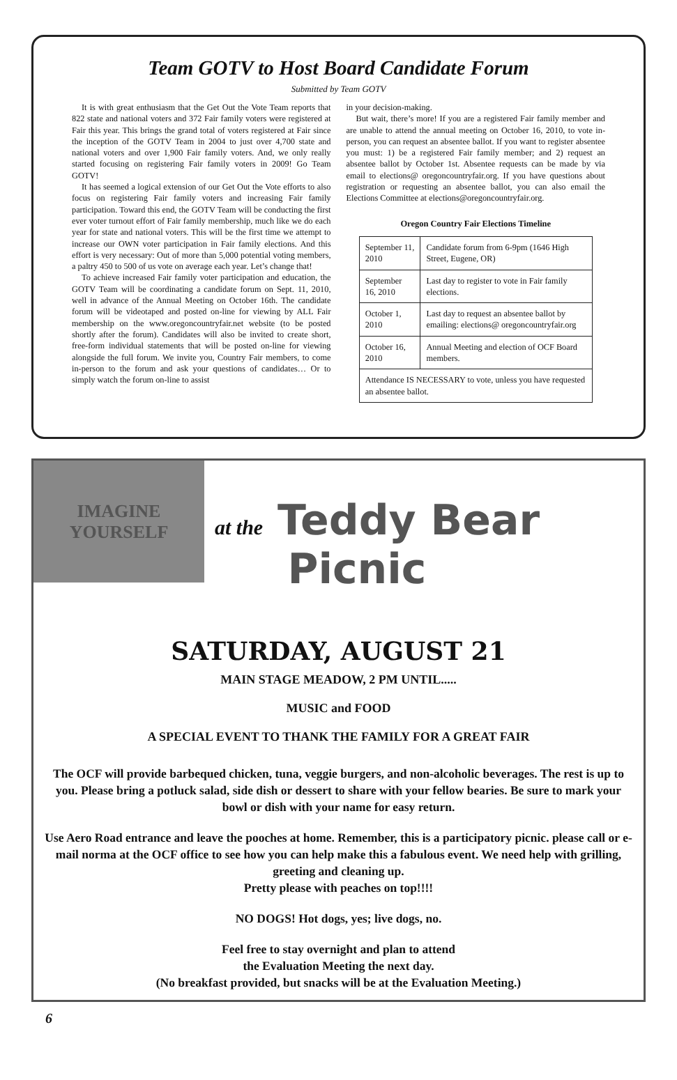Team GOTV to Host Board Candidate Forum
Submitted by Team GOTV
It is with great enthusiasm that the Get Out the Vote Team reports that 822 state and national voters and 372 Fair family voters were registered at Fair this year. This brings the grand total of voters registered at Fair since the inception of the GOTV Team in 2004 to just over 4,700 state and national voters and over 1,900 Fair family voters. And, we only really started focusing on registering Fair family voters in 2009! Go Team GOTV!
It has seemed a logical extension of our Get Out the Vote efforts to also focus on registering Fair family voters and increasing Fair family participation. Toward this end, the GOTV Team will be conducting the first ever voter turnout effort of Fair family membership, much like we do each year for state and national voters. This will be the first time we attempt to increase our OWN voter participation in Fair family elections. And this effort is very necessary: Out of more than 5,000 potential voting members, a paltry 450 to 500 of us vote on average each year. Let’s change that!
To achieve increased Fair family voter participation and education, the GOTV Team will be coordinating a candidate forum on Sept. 11, 2010, well in advance of the Annual Meeting on October 16th. The candidate forum will be videotaped and posted on-line for viewing by ALL Fair membership on the www.oregoncountryfair.net website (to be posted shortly after the forum). Candidates will also be invited to create short, free-form individual statements that will be posted on-line for viewing alongside the full forum. We invite you, Country Fair members, to come in-person to the forum and ask your questions of candidates… Or to simply watch the forum on-line to assist
in your decision-making.
But wait, there’s more! If you are a registered Fair family member and are unable to attend the annual meeting on October 16, 2010, to vote in-person, you can request an absentee ballot. If you want to register absentee you must: 1) be a registered Fair family member; and 2) request an absentee ballot by October 1st. Absentee requests can be made by via email to elections@ oregoncountryfair.org. If you have questions about registration or requesting an absentee ballot, you can also email the Elections Committee at elections@oregoncountryfair.org.
Oregon Country Fair Elections Timeline
| September 11, 2010 | Candidate forum from 6-9pm (1646 High Street, Eugene, OR) |
| September 16, 2010 | Last day to register to vote in Fair family elections. |
| October 1, 2010 | Last day to request an absentee ballot by emailing: elections@ oregoncountryfair.org |
| October 16, 2010 | Annual Meeting and election of OCF Board members. |
| Attendance IS NECESSARY to vote, unless you have requested an absentee ballot. | |
IMAGINE YOURSELF
at the Teddy Bear
Picnic
SATURDAY, AUGUST 21
MAIN STAGE MEADOW, 2 PM UNTIL.....
MUSIC and FOOD
A SPECIAL EVENT TO THANK THE FAMILY FOR A GREAT FAIR
The OCF will provide barbequed chicken, tuna, veggie burgers, and non-alcoholic beverages. The rest is up to you. Please bring a potluck salad, side dish or dessert to share with your fellow bearies. Be sure to mark your bowl or dish with your name for easy return.
Use Aero Road entrance and leave the pooches at home. Remember, this is a participatory picnic. please call or e-mail norma at the OCF office to see how you can help make this a fabulous event. We need help with grilling, greeting and cleaning up.
Pretty please with peaches on top!!!!
NO DOGS! Hot dogs, yes; live dogs, no.
Feel free to stay overnight and plan to attend
the Evaluation Meeting the next day.
(No breakfast provided, but snacks will be at the Evaluation Meeting.)
6